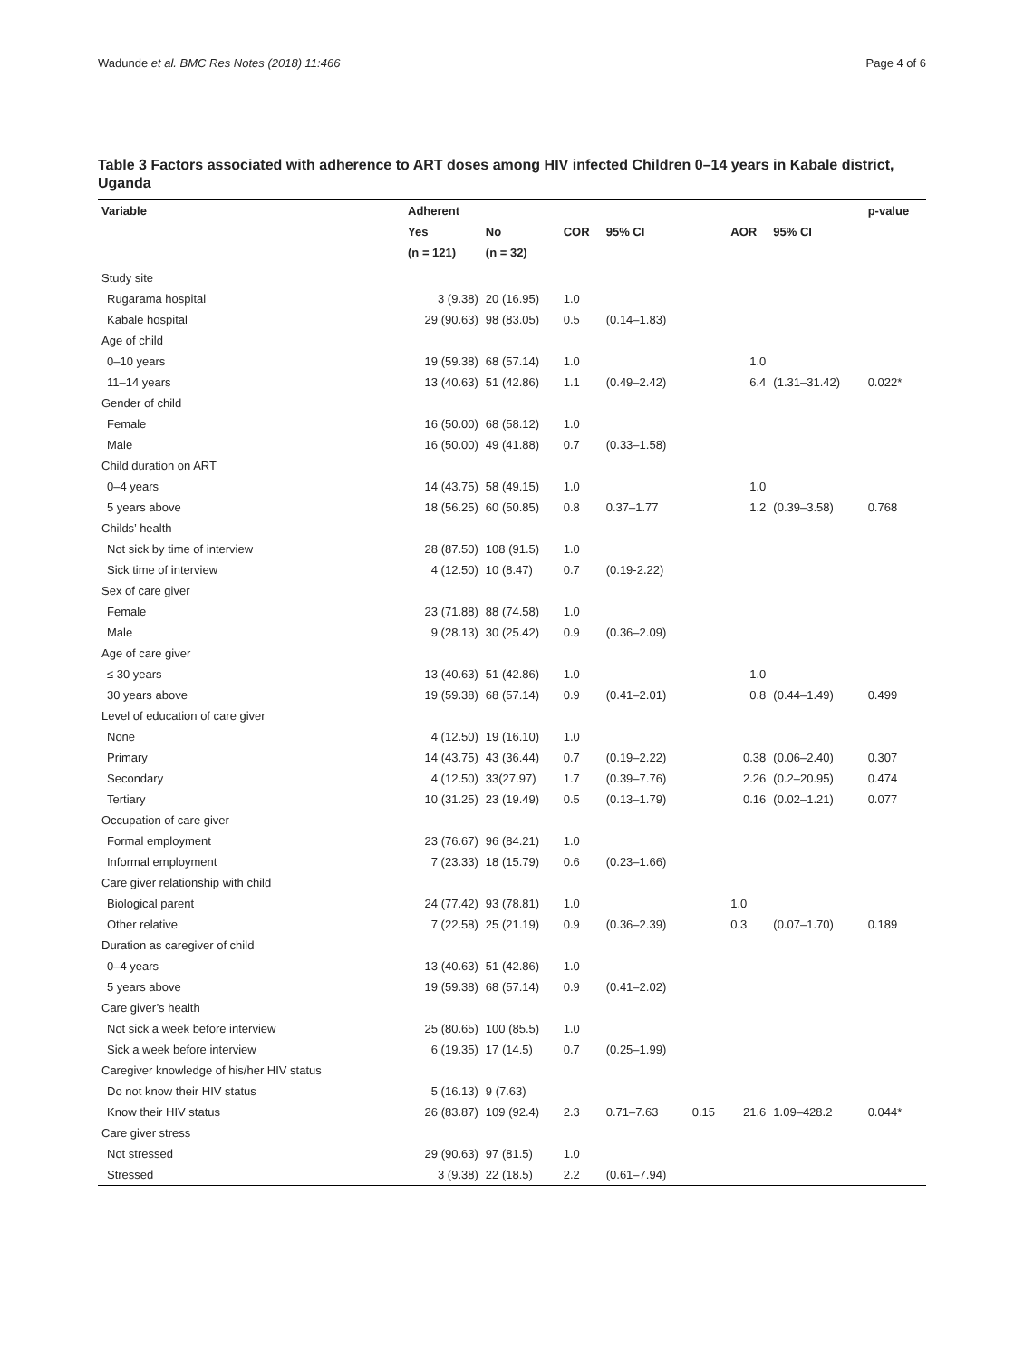Wadunde et al. BMC Res Notes (2018) 11:466 Page 4 of 6
Table 3 Factors associated with adherence to ART doses among HIV infected Children 0–14 years in Kabale district, Uganda
| Variable | Adherent | | | | | | | p-value |
| --- | --- | --- | --- | --- | --- | --- | --- | --- |
| | Yes | No | COR | 95% CI | | AOR | 95% CI | |
| | (n = 121) | (n = 32) | | | | | | |
| Study site | | | | | | | | |
| Rugarama hospital | 3 (9.38) | 20 (16.95) | 1.0 | | | | | |
| Kabale hospital | 29 (90.63) | 98 (83.05) | 0.5 | (0.14–1.83) | | | | |
| Age of child | | | | | | | | |
| 0–10 years | 19 (59.38) | 68 (57.14) | 1.0 | | | 1.0 | | |
| 11–14 years | 13 (40.63) | 51 (42.86) | 1.1 | (0.49–2.42) | | 6.4 | (1.31–31.42) | 0.022* |
| Gender of child | | | | | | | | |
| Female | 16 (50.00) | 68 (58.12) | 1.0 | | | | | |
| Male | 16 (50.00) | 49 (41.88) | 0.7 | (0.33–1.58) | | | | |
| Child duration on ART | | | | | | | | |
| 0–4 years | 14 (43.75) | 58 (49.15) | 1.0 | | | 1.0 | | |
| 5 years above | 18 (56.25) | 60 (50.85) | 0.8 | 0.37–1.77 | | 1.2 | (0.39–3.58) | 0.768 |
| Childs’ health | | | | | | | | |
| Not sick by time of interview | 28 (87.50) | 108 (91.5) | 1.0 | | | | | |
| Sick time of interview | 4 (12.50) | 10 (8.47) | 0.7 | (0.19-2.22) | | | | |
| Sex of care giver | | | | | | | | |
| Female | 23 (71.88) | 88 (74.58) | 1.0 | | | | | |
| Male | 9 (28.13) | 30 (25.42) | 0.9 | (0.36–2.09) | | | | |
| Age of care giver | | | | | | | | |
| ≤ 30 years | 13 (40.63) | 51 (42.86) | 1.0 | | | 1.0 | | |
| 30 years above | 19 (59.38) | 68 (57.14) | 0.9 | (0.41–2.01) | | 0.8 | (0.44–1.49) | 0.499 |
| Level of education of care giver | | | | | | | | |
| None | 4 (12.50) | 19 (16.10) | 1.0 | | | | | |
| Primary | 14 (43.75) | 43 (36.44) | 0.7 | (0.19–2.22) | | 0.38 | (0.06–2.40) | 0.307 |
| Secondary | 4 (12.50) | 33(27.97) | 1.7 | (0.39–7.76) | | 2.26 | (0.2–20.95) | 0.474 |
| Tertiary | 10 (31.25) | 23 (19.49) | 0.5 | (0.13–1.79) | | 0.16 | (0.02–1.21) | 0.077 |
| Occupation of care giver | | | | | | | | |
| Formal employment | 23 (76.67) | 96 (84.21) | 1.0 | | | | | |
| Informal employment | 7 (23.33) | 18 (15.79) | 0.6 | (0.23–1.66) | | | | |
| Care giver relationship with child | | | | | | | | |
| Biological parent | 24 (77.42) | 93 (78.81) | 1.0 | | | 1.0 | | |
| Other relative | 7 (22.58) | 25 (21.19) | 0.9 | (0.36–2.39) | | 0.3 | (0.07–1.70) | 0.189 |
| Duration as caregiver of child | | | | | | | | |
| 0–4 years | 13 (40.63) | 51 (42.86) | 1.0 | | | | | |
| 5 years above | 19 (59.38) | 68 (57.14) | 0.9 | (0.41–2.02) | | | | |
| Care giver’s health | | | | | | | | |
| Not sick a week before interview | 25 (80.65) | 100 (85.5) | 1.0 | | | | | |
| Sick a week before interview | 6 (19.35) | 17 (14.5) | 0.7 | (0.25–1.99) | | | | |
| Caregiver knowledge of his/her HIV status | | | | | | | | |
| Do not know their HIV status | 5 (16.13) | 9 (7.63) | | | | | | |
| Know their HIV status | 26 (83.87) | 109 (92.4) | 2.3 | 0.71–7.63 | 0.15 | 21.6 | 1.09–428.2 | 0.044 * |
| Care giver stress | | | | | | | | |
| Not stressed | 29 (90.63) | 97 (81.5) | 1.0 | | | | | |
| Stressed | 3 (9.38) | 22 (18.5) | 2.2 | (0.61–7.94) | | | | |